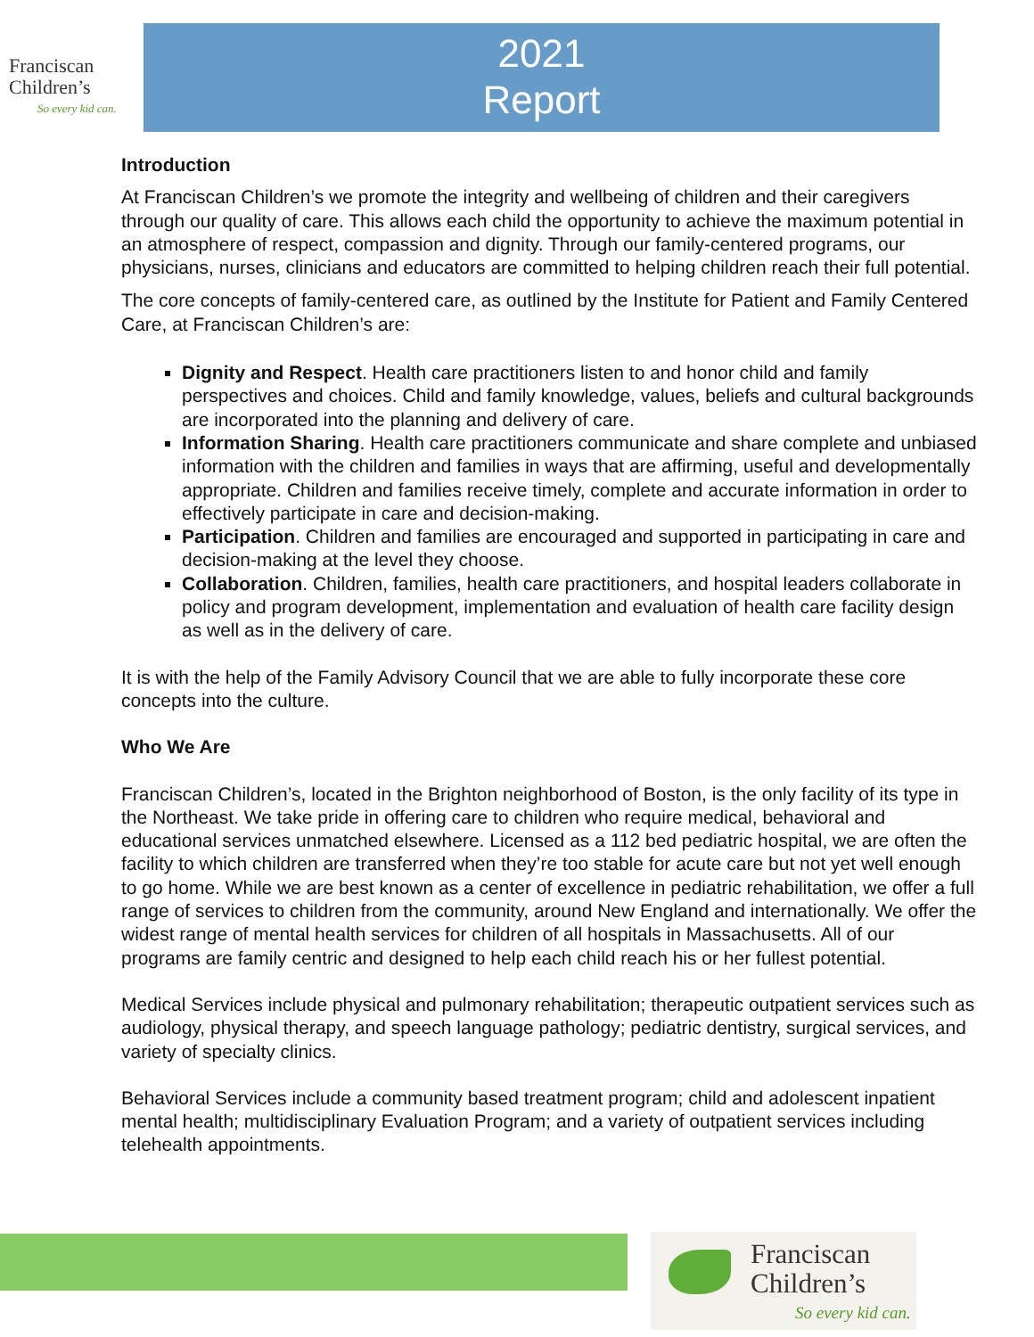Franciscan
Children’s
So every kid can.
2021
Report
Introduction
At Franciscan Children’s we promote the integrity and wellbeing of children and their caregivers through our quality of care. This allows each child the opportunity to achieve the maximum potential in an atmosphere of respect, compassion and dignity. Through our family-centered programs, our physicians, nurses, clinicians and educators are committed to helping children reach their full potential.
The core concepts of family-centered care, as outlined by the Institute for Patient and Family Centered Care, at Franciscan Children’s are:
Dignity and Respect. Health care practitioners listen to and honor child and family perspectives and choices. Child and family knowledge, values, beliefs and cultural backgrounds are incorporated into the planning and delivery of care.
Information Sharing. Health care practitioners communicate and share complete and unbiased information with the children and families in ways that are affirming, useful and developmentally appropriate. Children and families receive timely, complete and accurate information in order to effectively participate in care and decision-making.
Participation. Children and families are encouraged and supported in participating in care and decision-making at the level they choose.
Collaboration. Children, families, health care practitioners, and hospital leaders collaborate in policy and program development, implementation and evaluation of health care facility design as well as in the delivery of care.
It is with the help of the Family Advisory Council that we are able to fully incorporate these core concepts into the culture.
Who We Are
Franciscan Children’s, located in the Brighton neighborhood of Boston, is the only facility of its type in the Northeast. We take pride in offering care to children who require medical, behavioral and educational services unmatched elsewhere. Licensed as a 112 bed pediatric hospital, we are often the facility to which children are transferred when they’re too stable for acute care but not yet well enough to go home. While we are best known as a center of excellence in pediatric rehabilitation, we offer a full range of services to children from the community, around New England and internationally. We offer the widest range of mental health services for children of all hospitals in Massachusetts. All of our programs are family centric and designed to help each child reach his or her fullest potential.
Medical Services include physical and pulmonary rehabilitation; therapeutic outpatient services such as audiology, physical therapy, and speech language pathology; pediatric dentistry, surgical services, and variety of specialty clinics.
Behavioral Services include a community based treatment program; child and adolescent inpatient mental health; multidisciplinary Evaluation Program; and a variety of outpatient services including telehealth appointments.
Franciscan
Children’s
So every kid can.